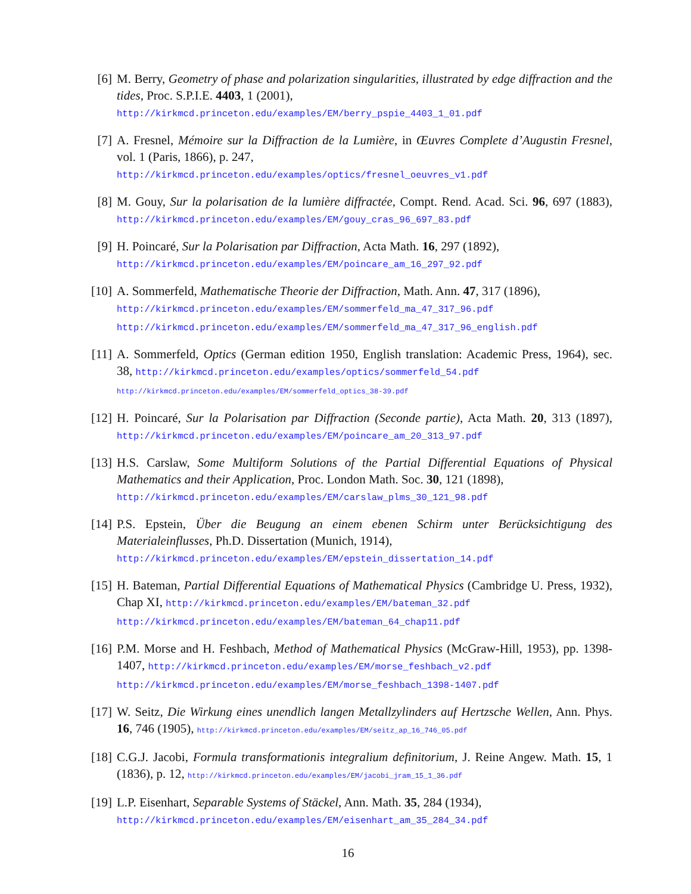[6] M. Berry, Geometry of phase and polarization singularities, illustrated by edge diffraction and the tides, Proc. S.P.I.E. 4403, 1 (2001),
http://kirkmcd.princeton.edu/examples/EM/berry_pspie_4403_1_01.pdf
[7] A. Fresnel, Mémoire sur la Diffraction de la Lumière, in Œuvres Complete d’Augustin Fresnel, vol. 1 (Paris, 1866), p. 247,
http://kirkmcd.princeton.edu/examples/optics/fresnel_oeuvres_v1.pdf
[8] M. Gouy, Sur la polarisation de la lumière diffractée, Compt. Rend. Acad. Sci. 96, 697 (1883), http://kirkmcd.princeton.edu/examples/EM/gouy_cras_96_697_83.pdf
[9] H. Poincaré, Sur la Polarisation par Diffraction, Acta Math. 16, 297 (1892),
http://kirkmcd.princeton.edu/examples/EM/poincare_am_16_297_92.pdf
[10]
A. Sommerfeld, Mathematische Theorie der Diffraction, Math. Ann. 47, 317 (1896),
http://kirkmcd.princeton.edu/examples/EM/sommerfeld_ma_47_317_96.pdf
http://kirkmcd.princeton.edu/examples/EM/sommerfeld_ma_47_317_96_english.pdf
[11]
A. Sommerfeld, Optics (German edition 1950, English translation: Academic Press, 1964), sec. 38, http://kirkmcd.princeton.edu/examples/optics/sommerfeld_54.pdf
http://kirkmcd.princeton.edu/examples/EM/sommerfeld_optics_38-39.pdf
[12]
H. Poincaré, Sur la Polarisation par Diffraction (Seconde partie), Acta Math. 20, 313 (1897), http://kirkmcd.princeton.edu/examples/EM/poincare_am_20_313_97.pdf
[13]
H.S. Carslaw, Some Multiform Solutions of the Partial Differential Equations of Physical Mathematics and their Application, Proc. London Math. Soc. 30, 121 (1898),
http://kirkmcd.princeton.edu/examples/EM/carslaw_plms_30_121_98.pdf
[14]
P.S. Epstein, Über die Beugung an einem ebenen Schirm unter Berücksichtigung des Materialeinflusses, Ph.D. Dissertation (Munich, 1914),
http://kirkmcd.princeton.edu/examples/EM/epstein_dissertation_14.pdf
[15]
H. Bateman, Partial Differential Equations of Mathematical Physics (Cambridge U. Press, 1932), Chap XI, http://kirkmcd.princeton.edu/examples/EM/bateman_32.pdf
http://kirkmcd.princeton.edu/examples/EM/bateman_64_chap11.pdf
[16]
P.M. Morse and H. Feshbach, Method of Mathematical Physics (McGraw-Hill, 1953), pp. 1398-1407, http://kirkmcd.princeton.edu/examples/EM/morse_feshbach_v2.pdf
http://kirkmcd.princeton.edu/examples/EM/morse_feshbach_1398-1407.pdf
[17]
W. Seitz, Die Wirkung eines unendlich langen Metallzylinders auf Hertzsche Wellen, Ann. Phys. 16, 746 (1905), http://kirkmcd.princeton.edu/examples/EM/seitz_ap_16_746_05.pdf
[18]
C.G.J. Jacobi, Formula transformationis integralium definitorium, J. Reine Angew. Math. 15, 1 (1836), p. 12, http://kirkmcd.princeton.edu/examples/EM/jacobi_jram_15_1_36.pdf
[19]
L.P. Eisenhart, Separable Systems of Stäckel, Ann. Math. 35, 284 (1934),
http://kirkmcd.princeton.edu/examples/EM/eisenhart_am_35_284_34.pdf
16